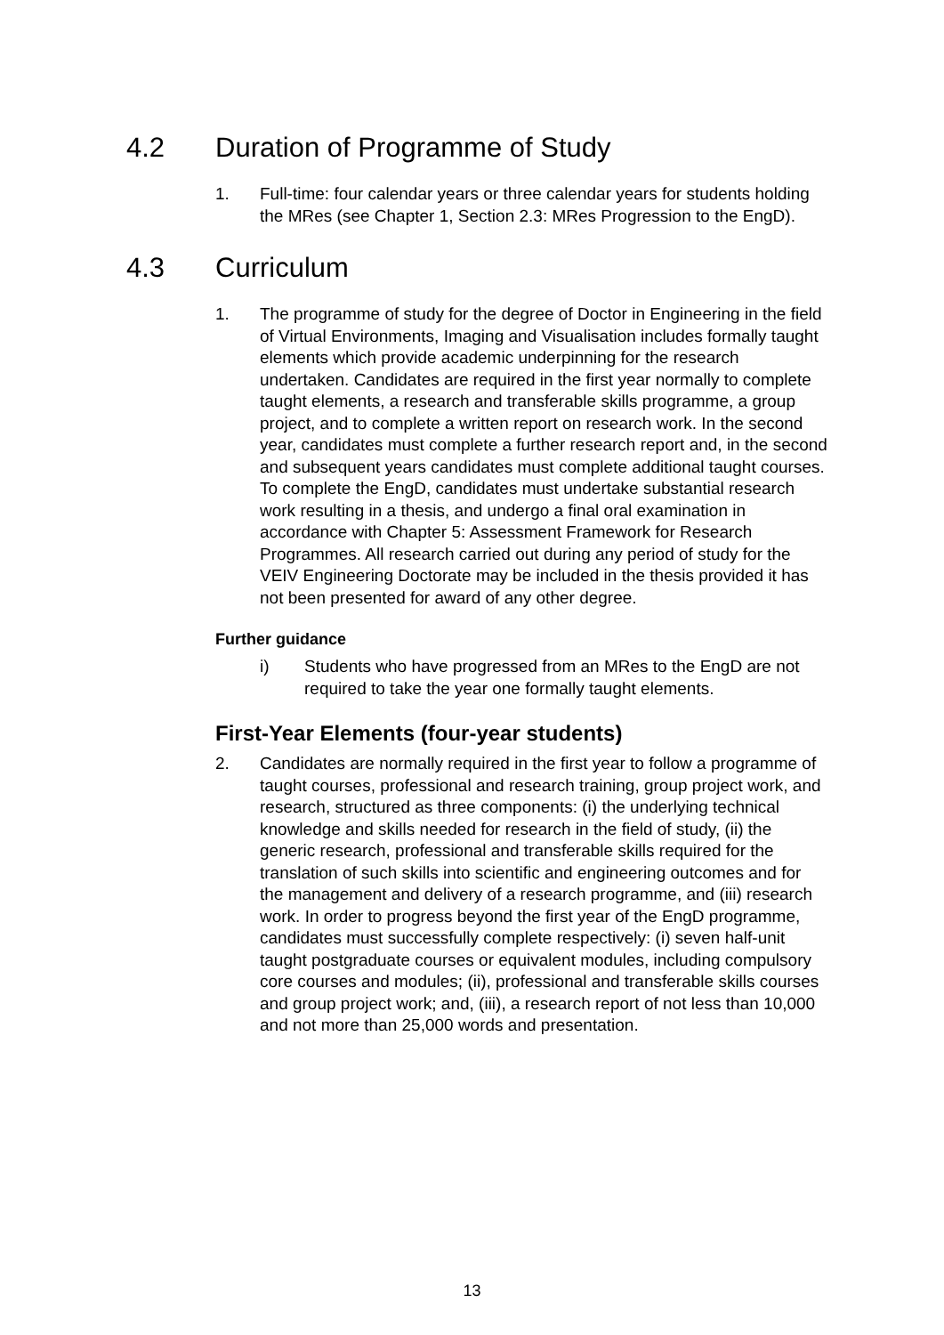4.2 Duration of Programme of Study
1. Full-time: four calendar years or three calendar years for students holding the MRes (see Chapter 1, Section 2.3: MRes Progression to the EngD).
4.3 Curriculum
1. The programme of study for the degree of Doctor in Engineering in the field of Virtual Environments, Imaging and Visualisation includes formally taught elements which provide academic underpinning for the research undertaken. Candidates are required in the first year normally to complete taught elements, a research and transferable skills programme, a group project, and to complete a written report on research work. In the second year, candidates must complete a further research report and, in the second and subsequent years candidates must complete additional taught courses. To complete the EngD, candidates must undertake substantial research work resulting in a thesis, and undergo a final oral examination in accordance with Chapter 5: Assessment Framework for Research Programmes. All research carried out during any period of study for the VEIV Engineering Doctorate may be included in the thesis provided it has not been presented for award of any other degree.
Further guidance
i) Students who have progressed from an MRes to the EngD are not required to take the year one formally taught elements.
First-Year Elements (four-year students)
2. Candidates are normally required in the first year to follow a programme of taught courses, professional and research training, group project work, and research, structured as three components: (i) the underlying technical knowledge and skills needed for research in the field of study, (ii) the generic research, professional and transferable skills required for the translation of such skills into scientific and engineering outcomes and for the management and delivery of a research programme, and (iii) research work. In order to progress beyond the first year of the EngD programme, candidates must successfully complete respectively: (i) seven half-unit taught postgraduate courses or equivalent modules, including compulsory core courses and modules; (ii), professional and transferable skills courses and group project work; and, (iii), a research report of not less than 10,000 and not more than 25,000 words and presentation.
13